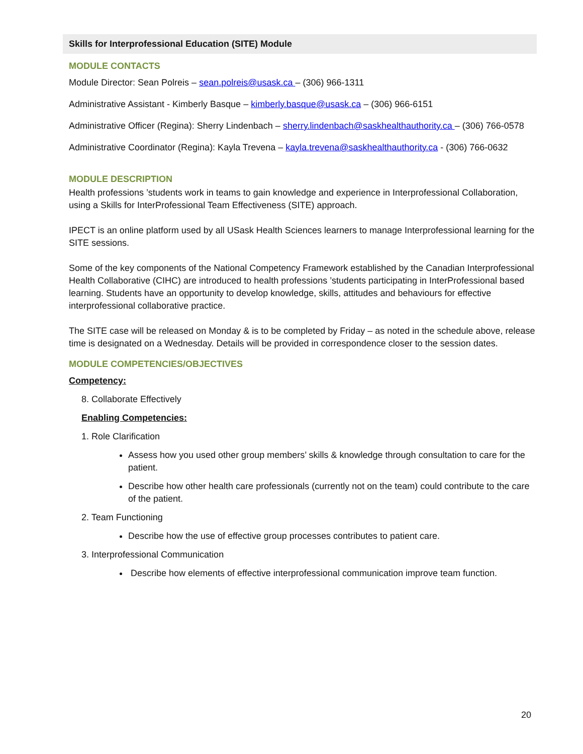Skills for Interprofessional Education (SITE) Module
MODULE CONTACTS
Module Director: Sean Polreis – sean.polreis@usask.ca – (306) 966-1311
Administrative Assistant - Kimberly Basque – kimberly.basque@usask.ca – (306) 966-6151
Administrative Officer (Regina): Sherry Lindenbach – sherry.lindenbach@saskhealthauthority.ca – (306) 766-0578
Administrative Coordinator (Regina): Kayla Trevena – kayla.trevena@saskhealthauthority.ca - (306) 766-0632
MODULE DESCRIPTION
Health professions ’students work in teams to gain knowledge and experience in Interprofessional Collaboration, using a Skills for InterProfessional Team Effectiveness (SITE) approach.
IPECT is an online platform used by all USask Health Sciences learners to manage Interprofessional learning for the SITE sessions.
Some of the key components of the National Competency Framework established by the Canadian Interprofessional Health Collaborative (CIHC) are introduced to health professions ’students participating in InterProfessional based learning. Students have an opportunity to develop knowledge, skills, attitudes and behaviours for effective interprofessional collaborative practice.
The SITE case will be released on Monday & is to be completed by Friday – as noted in the schedule above, release time is designated on a Wednesday. Details will be provided in correspondence closer to the session dates.
MODULE COMPETENCIES/OBJECTIVES
Competency:
8. Collaborate Effectively
Enabling Competencies:
1. Role Clarification
Assess how you used other group members’ skills & knowledge through consultation to care for the patient.
Describe how other health care professionals (currently not on the team) could contribute to the care of the patient.
2. Team Functioning
Describe how the use of effective group processes contributes to patient care.
3. Interprofessional Communication
Describe how elements of effective interprofessional communication improve team function.
20